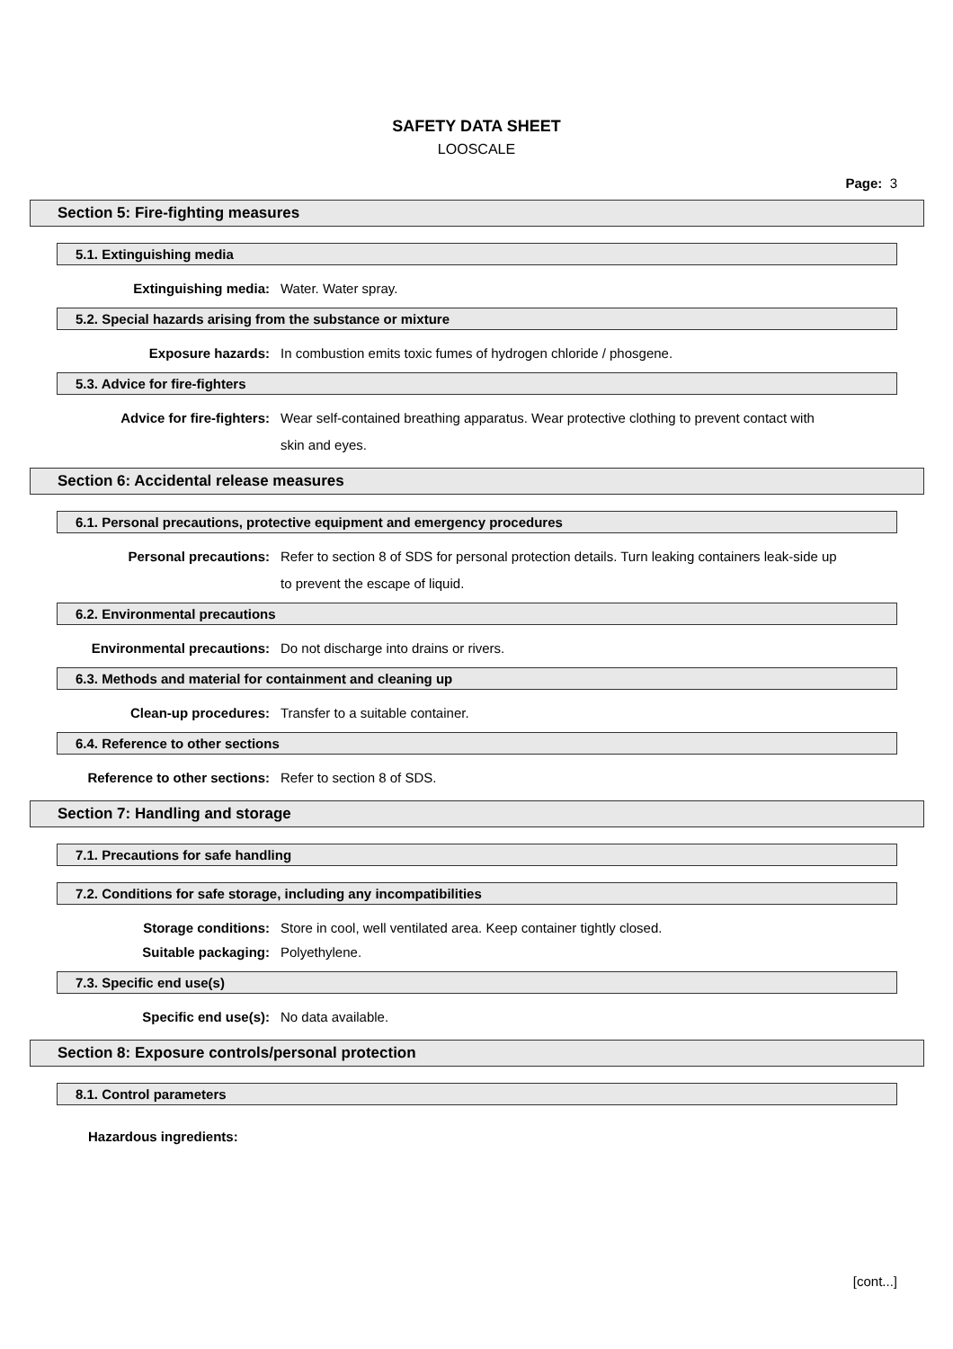SAFETY DATA SHEET
LOOSCALE
Page: 3
Section 5: Fire-fighting measures
5.1. Extinguishing media
Extinguishing media:
Water. Water spray.
5.2. Special hazards arising from the substance or mixture
Exposure hazards:
In combustion emits toxic fumes of hydrogen chloride / phosgene.
5.3. Advice for fire-fighters
Advice for fire-fighters:
Wear self-contained breathing apparatus. Wear protective clothing to prevent contact with skin and eyes.
Section 6: Accidental release measures
6.1. Personal precautions, protective equipment and emergency procedures
Personal precautions:
Refer to section 8 of SDS for personal protection details. Turn leaking containers leak-side up to prevent the escape of liquid.
6.2. Environmental precautions
Environmental precautions:
Do not discharge into drains or rivers.
6.3. Methods and material for containment and cleaning up
Clean-up procedures:
Transfer to a suitable container.
6.4. Reference to other sections
Reference to other sections:
Refer to section 8 of SDS.
Section 7: Handling and storage
7.1. Precautions for safe handling
7.2. Conditions for safe storage, including any incompatibilities
Storage conditions:
Store in cool, well ventilated area. Keep container tightly closed.
Suitable packaging:
Polyethylene.
7.3. Specific end use(s)
Specific end use(s):
No data available.
Section 8: Exposure controls/personal protection
8.1. Control parameters
Hazardous ingredients:
[cont...]